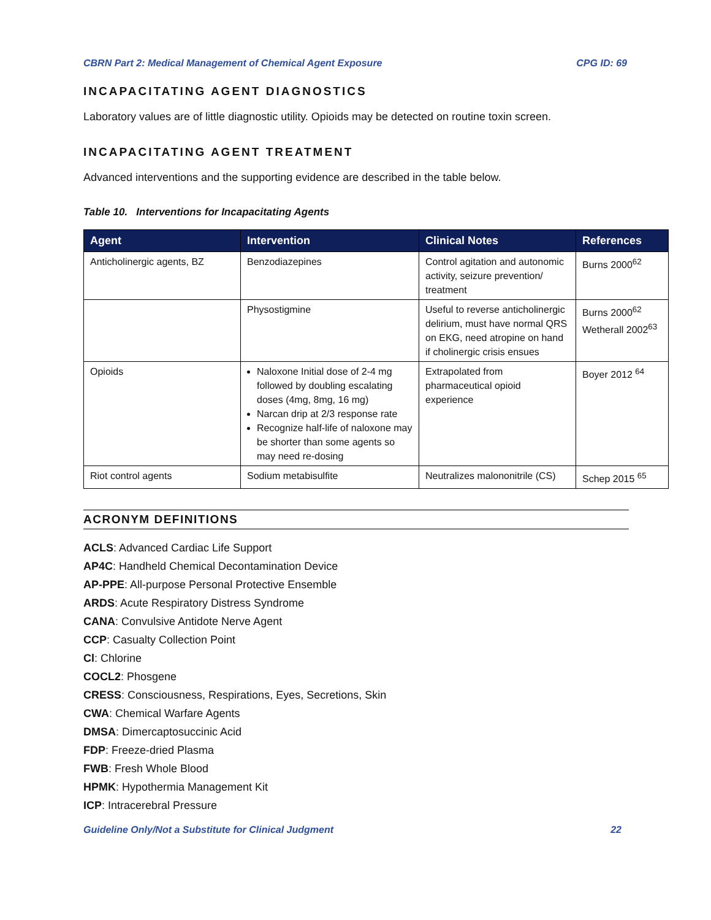CBRN Part 2: Medical Management of Chemical Agent Exposure CPG ID: 69
INCAPACITATING AGENT DIAGNOSTICS
Laboratory values are of little diagnostic utility. Opioids may be detected on routine toxin screen.
INCAPACITATING AGENT TREATMENT
Advanced interventions and the supporting evidence are described in the table below.
Table 10. Interventions for Incapacitating Agents
| Agent | Intervention | Clinical Notes | References |
| --- | --- | --- | --- |
| Anticholinergic agents, BZ | Benzodiazepines | Control agitation and autonomic activity, seizure prevention/ treatment | Burns 2000<sup>62</sup> |
| | Physostigmine | Useful to reverse anticholinergic delirium, must have normal QRS on EKG, need atropine on hand if cholinergic crisis ensues | Burns 2000<sup>62</sup> Wetherall 2002<sup>63</sup> |
| Opioids | Naloxone Initial dose of 2-4 mg followed by doubling escalating doses (4mg, 8mg, 16 mg) Narcan drip at 2/3 response rate Recognize half-life of naloxone may be shorter than some agents so may need re-dosing | Extrapolated from pharmaceutical opioid experience | Boyer 2012 <sup>64</sup> |
| Riot control agents | Sodium metabisulfite | Neutralizes malononitrile (CS) | Schep 2015 <sup>65</sup> |
ACRONYM DEFINITIONS
ACLS: Advanced Cardiac Life Support
AP4C: Handheld Chemical Decontamination Device
AP-PPE: All-purpose Personal Protective Ensemble
ARDS: Acute Respiratory Distress Syndrome
CANA: Convulsive Antidote Nerve Agent
CCP: Casualty Collection Point
Cl: Chlorine
COCL2: Phosgene
CRESS: Consciousness, Respirations, Eyes, Secretions, Skin
CWA: Chemical Warfare Agents
DMSA: Dimercaptosuccinic Acid
FDP: Freeze-dried Plasma
FWB: Fresh Whole Blood
HPMK: Hypothermia Management Kit
ICP: Intracerebral Pressure
Guideline Only/Not a Substitute for Clinical Judgment 22